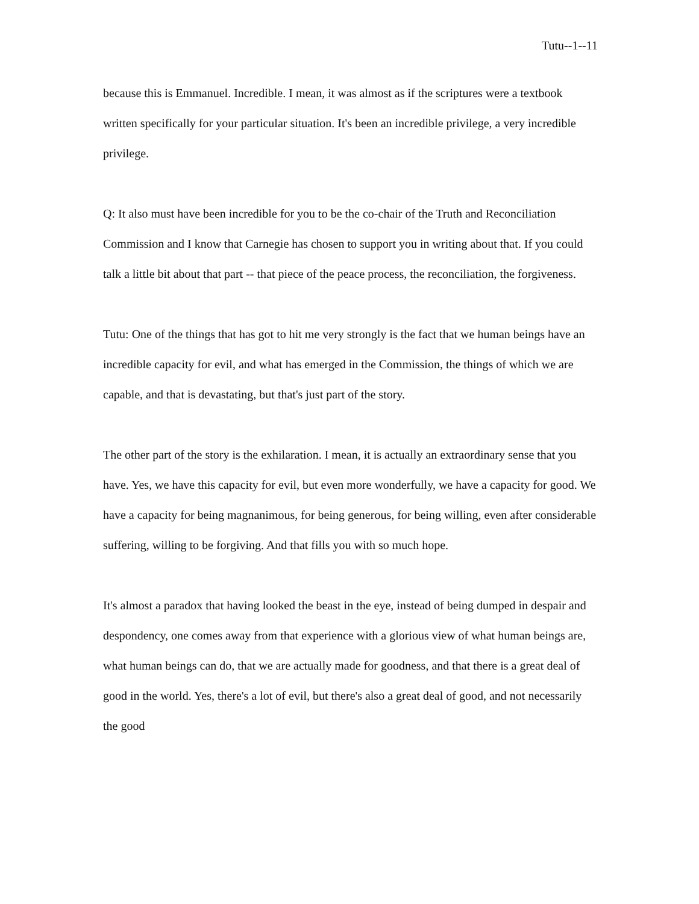Tutu--1--11
because this is Emmanuel. Incredible. I mean, it was almost as if the scriptures were a textbook written specifically for your particular situation. It's been an incredible privilege, a very incredible privilege.
Q: It also must have been incredible for you to be the co-chair of the Truth and Reconciliation Commission and I know that Carnegie has chosen to support you in writing about that. If you could talk a little bit about that part -- that piece of the peace process, the reconciliation, the forgiveness.
Tutu: One of the things that has got to hit me very strongly is the fact that we human beings have an incredible capacity for evil, and what has emerged in the Commission, the things of which we are capable, and that is devastating, but that's just part of the story.
The other part of the story is the exhilaration. I mean, it is actually an extraordinary sense that you have. Yes, we have this capacity for evil, but even more wonderfully, we have a capacity for good. We have a capacity for being magnanimous, for being generous, for being willing, even after considerable suffering, willing to be forgiving. And that fills you with so much hope.
It's almost a paradox that having looked the beast in the eye, instead of being dumped in despair and despondency, one comes away from that experience with a glorious view of what human beings are, what human beings can do, that we are actually made for goodness, and that there is a great deal of good in the world. Yes, there's a lot of evil, but there's also a great deal of good, and not necessarily the good